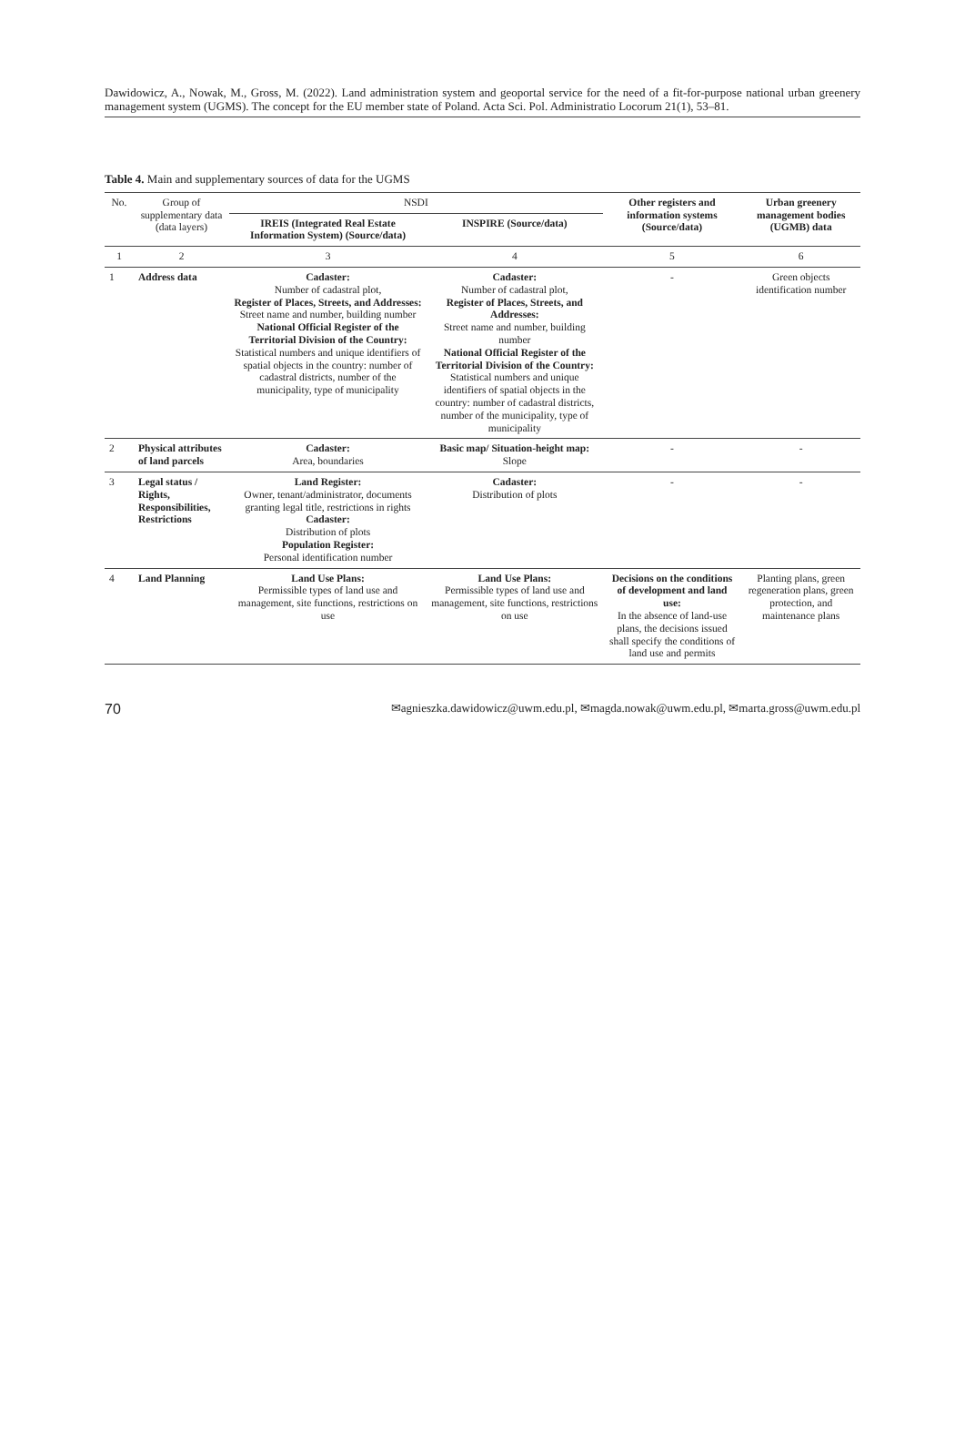Dawidowicz, A., Nowak, M., Gross, M. (2022). Land administration system and geoportal service for the need of a fit-for-purpose national urban greenery management system (UGMS). The concept for the EU member state of Poland. Acta Sci. Pol. Administratio Locorum 21(1), 53–81.
Table 4. Main and supplementary sources of data for the UGMS
| No. | Group of supplementary data (data layers) | NSDI | | Other registers and information systems (Source/data) | Urban greenery management bodies (UGMB) data |
| --- | --- | --- | --- | --- | --- |
| | | IREIS (Integrated Real Estate Information System) (Source/data) | INSPIRE (Source/data) | | |
| 1 | 2 | 3 | 4 | 5 | 6 |
| 1 | Address data | Cadaster: Number of cadastral plot, Register of Places, Streets, and Addresses: Street name and number, building number National Official Register of the Territorial Division of the Country: Statistical numbers and unique identifiers of spatial objects in the country: number of cadastral districts, number of the municipality, type of municipality | Cadaster: Number of cadastral plot, Register of Places, Streets, and Addresses: Street name and number, building number National Official Register of the Territorial Division of the Country: Statistical numbers and unique identifiers of spatial objects in the country: number of cadastral districts, number of the municipality, type of municipality | - | Green objects identification number |
| 2 | Physical attributes of land parcels | Cadaster: Area, boundaries | Basic map/ Situation-height map: Slope | - | - |
| 3 | Legal status / Rights, Responsibilities, Restrictions | Land Register: Owner, tenant/administrator, documents granting legal title, restrictions in rights Cadaster: Distribution of plots Population Register: Personal identification number | Cadaster: Distribution of plots | - | - |
| 4 | Land Planning | Land Use Plans: Permissible types of land use and management, site functions, restrictions on use | Land Use Plans: Permissible types of land use and management, site functions, restrictions on use | Decisions on the conditions of development and land use: In the absence of land-use plans, the decisions issued shall specify the conditions of land use and permits | Planting plans, green regeneration plans, green protection, and maintenance plans |
70 ✉agnieszka.dawidowicz@uwm.edu.pl, ✉magda.nowak@uwm.edu.pl, ✉marta.gross@uwm.edu.pl